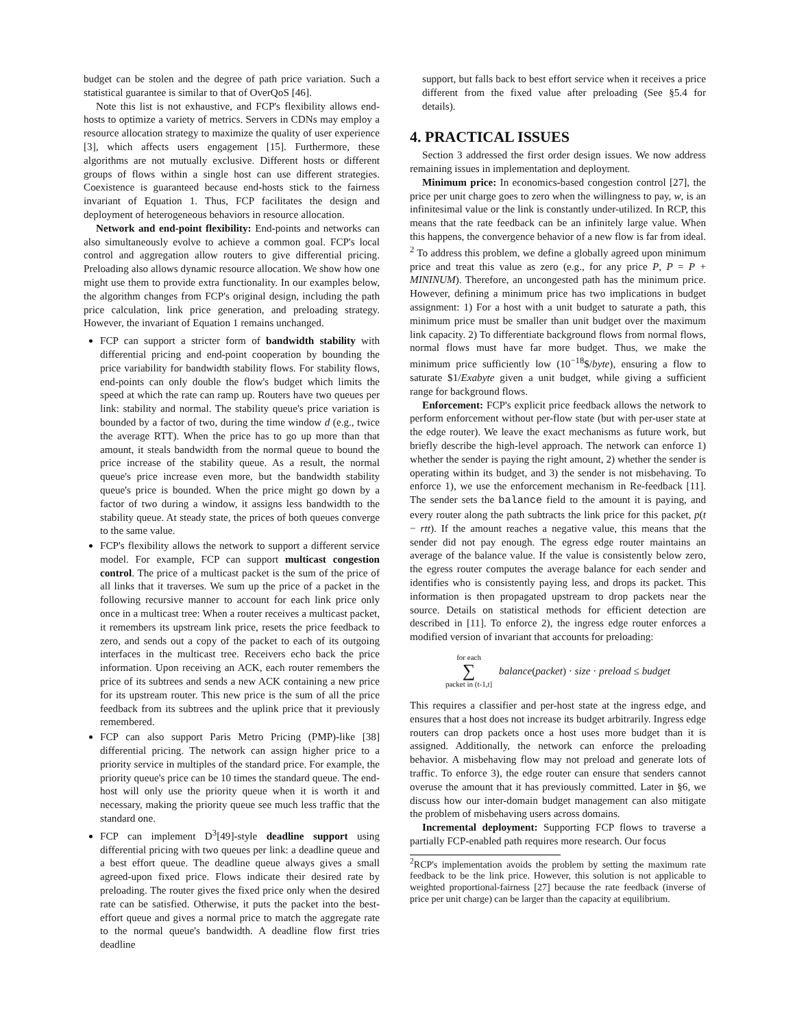budget can be stolen and the degree of path price variation. Such a statistical guarantee is similar to that of OverQoS [46].
Note this list is not exhaustive, and FCP's flexibility allows end-hosts to optimize a variety of metrics. Servers in CDNs may employ a resource allocation strategy to maximize the quality of user experience [3], which affects users engagement [15]. Furthermore, these algorithms are not mutually exclusive. Different hosts or different groups of flows within a single host can use different strategies. Coexistence is guaranteed because end-hosts stick to the fairness invariant of Equation 1. Thus, FCP facilitates the design and deployment of heterogeneous behaviors in resource allocation.
Network and end-point flexibility: End-points and networks can also simultaneously evolve to achieve a common goal. FCP's local control and aggregation allow routers to give differential pricing. Preloading also allows dynamic resource allocation. We show how one might use them to provide extra functionality. In our examples below, the algorithm changes from FCP's original design, including the path price calculation, link price generation, and preloading strategy. However, the invariant of Equation 1 remains unchanged.
FCP can support a stricter form of bandwidth stability with differential pricing and end-point cooperation by bounding the price variability for bandwidth stability flows. For stability flows, end-points can only double the flow's budget which limits the speed at which the rate can ramp up. Routers have two queues per link: stability and normal. The stability queue's price variation is bounded by a factor of two, during the time window d (e.g., twice the average RTT). When the price has to go up more than that amount, it steals bandwidth from the normal queue to bound the price increase of the stability queue. As a result, the normal queue's price increase even more, but the bandwidth stability queue's price is bounded. When the price might go down by a factor of two during a window, it assigns less bandwidth to the stability queue. At steady state, the prices of both queues converge to the same value.
FCP's flexibility allows the network to support a different service model. For example, FCP can support multicast congestion control. The price of a multicast packet is the sum of the price of all links that it traverses. We sum up the price of a packet in the following recursive manner to account for each link price only once in a multicast tree: When a router receives a multicast packet, it remembers its upstream link price, resets the price feedback to zero, and sends out a copy of the packet to each of its outgoing interfaces in the multicast tree. Receivers echo back the price information. Upon receiving an ACK, each router remembers the price of its subtrees and sends a new ACK containing a new price for its upstream router. This new price is the sum of all the price feedback from its subtrees and the uplink price that it previously remembered.
FCP can also support Paris Metro Pricing (PMP)-like [38] differential pricing. The network can assign higher price to a priority service in multiples of the standard price. For example, the priority queue's price can be 10 times the standard queue. The end-host will only use the priority queue when it is worth it and necessary, making the priority queue see much less traffic that the standard one.
FCP can implement D<sup>3</sup>[49]-style deadline support using differential pricing with two queues per link: a deadline queue and a best effort queue. The deadline queue always gives a small agreed-upon fixed price. Flows indicate their desired rate by preloading. The router gives the fixed price only when the desired rate can be satisfied. Otherwise, it puts the packet into the best-effort queue and gives a normal price to match the aggregate rate to the normal queue's bandwidth. A deadline flow first tries deadline
support, but falls back to best effort service when it receives a price different from the fixed value after preloading (See §5.4 for details).
4. PRACTICAL ISSUES
Section 3 addressed the first order design issues. We now address remaining issues in implementation and deployment.
Minimum price: In economics-based congestion control [27], the price per unit charge goes to zero when the willingness to pay, w, is an infinitesimal value or the link is constantly under-utilized. In RCP, this means that the rate feedback can be an infinitely large value. When this happens, the convergence behavior of a new flow is far from ideal. <sup>2</sup> To address this problem, we define a globally agreed upon minimum price and treat this value as zero (e.g., for any price P, P = P + MININUM). Therefore, an uncongested path has the minimum price. However, defining a minimum price has two implications in budget assignment: 1) For a host with a unit budget to saturate a path, this minimum price must be smaller than unit budget over the maximum link capacity. 2) To differentiate background flows from normal flows, normal flows must have far more budget. Thus, we make the minimum price sufficiently low (10<sup>−18</sup>$/byte), ensuring a flow to saturate $1/Exabyte given a unit budget, while giving a sufficient range for background flows.
Enforcement: FCP's explicit price feedback allows the network to perform enforcement without per-flow state (but with per-user state at the edge router). We leave the exact mechanisms as future work, but briefly describe the high-level approach. The network can enforce 1) whether the sender is paying the right amount, 2) whether the sender is operating within its budget, and 3) the sender is not misbehaving. To enforce 1), we use the enforcement mechanism in Re-feedback [11]. The sender sets the balance field to the amount it is paying, and every router along the path subtracts the link price for this packet, p(t − rtt). If the amount reaches a negative value, this means that the sender did not pay enough. The egress edge router maintains an average of the balance value. If the value is consistently below zero, the egress router computes the average balance for each sender and identifies who is consistently paying less, and drops its packet. This information is then propagated upstream to drop packets near the source. Details on statistical methods for efficient detection are described in [11]. To enforce 2), the ingress edge router enforces a modified version of invariant that accounts for preloading:
for each
∑
packet in (t-1,t]
balance(packet) · size · preload ≤ budget
This requires a classifier and per-host state at the ingress edge, and ensures that a host does not increase its budget arbitrarily. Ingress edge routers can drop packets once a host uses more budget than it is assigned. Additionally, the network can enforce the preloading behavior. A misbehaving flow may not preload and generate lots of traffic. To enforce 3), the edge router can ensure that senders cannot overuse the amount that it has previously committed. Later in §6, we discuss how our inter-domain budget management can also mitigate the problem of misbehaving users across domains.
Incremental deployment: Supporting FCP flows to traverse a partially FCP-enabled path requires more research. Our focus
<sup>2</sup> RCP's implementation avoids the problem by setting the maximum rate feedback to be the link price. However, this solution is not applicable to weighted proportional-fairness [27] because the rate feedback (inverse of price per unit charge) can be larger than the capacity at equilibrium.